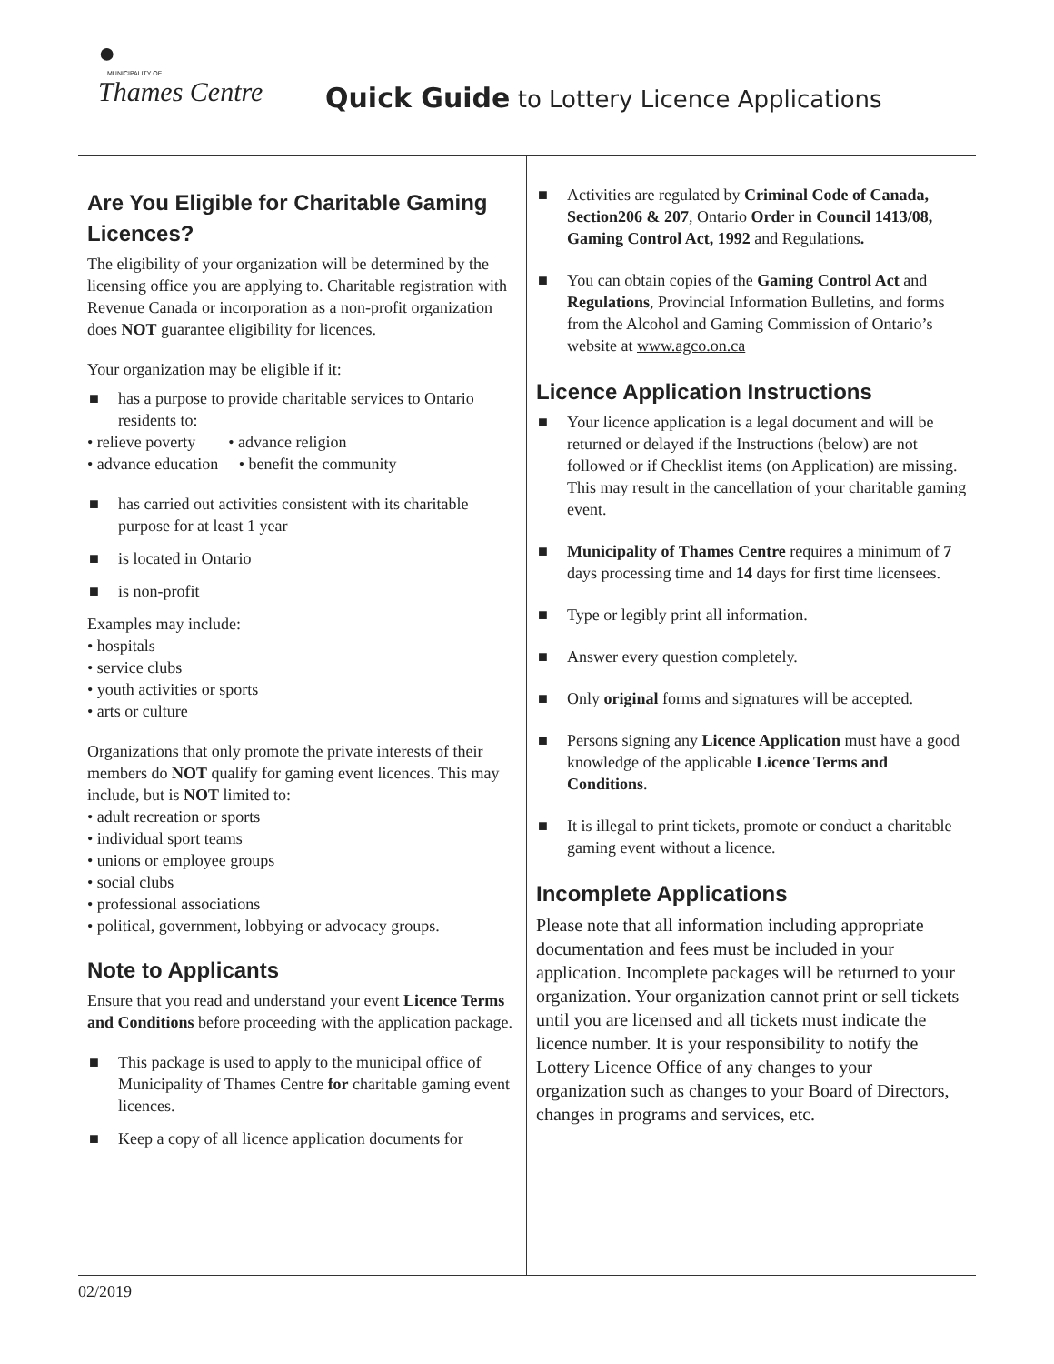●
MUNICIPALITY OF
Thames Centre
Quick Guide to Lottery Licence Applications
Are You Eligible for Charitable Gaming Licences?
The eligibility of your organization will be determined by the licensing office you are applying to. Charitable registration with Revenue Canada or incorporation as a non-profit organization does NOT guarantee eligibility for licences.
Your organization may be eligible if it:
■ has a purpose to provide charitable services to Ontario residents to:
• relieve poverty • advance religion
• advance education • benefit the community
■ has carried out activities consistent with its charitable purpose for at least 1 year
■ is located in Ontario
■ is non-profit
Examples may include:
• hospitals
• service clubs
• youth activities or sports
• arts or culture
Organizations that only promote the private interests of their members do NOT qualify for gaming event licences. This may include, but is NOT limited to:
• adult recreation or sports
• individual sport teams
• unions or employee groups
• social clubs
• professional associations
• political, government, lobbying or advocacy groups.
Note to Applicants
Ensure that you read and understand your event Licence Terms and Conditions before proceeding with the application package.
■ This package is used to apply to the municipal office of Municipality of Thames Centre for charitable gaming event licences.
■ Keep a copy of all licence application documents for
■ Activities are regulated by Criminal Code of Canada, Section206 & 207, Ontario Order in Council 1413/08, Gaming Control Act, 1992 and Regulations.
■ You can obtain copies of the Gaming Control Act and Regulations, Provincial Information Bulletins, and forms from the Alcohol and Gaming Commission of Ontario’s website at www.agco.on.ca
Licence Application Instructions
■ Your licence application is a legal document and will be returned or delayed if the Instructions (below) are not followed or if Checklist items (on Application) are missing. This may result in the cancellation of your charitable gaming event.
■ Municipality of Thames Centre requires a minimum of 7 days processing time and 14 days for first time licensees.
■ Type or legibly print all information.
■ Answer every question completely.
■ Only original forms and signatures will be accepted.
■ Persons signing any Licence Application must have a good knowledge of the applicable Licence Terms and Conditions.
■ It is illegal to print tickets, promote or conduct a charitable gaming event without a licence.
Incomplete Applications
Please note that all information including appropriate documentation and fees must be included in your application. Incomplete packages will be returned to your organization. Your organization cannot print or sell tickets until you are licensed and all tickets must indicate the licence number. It is your responsibility to notify the Lottery Licence Office of any changes to your organization such as changes to your Board of Directors, changes in programs and services, etc.
02/2019